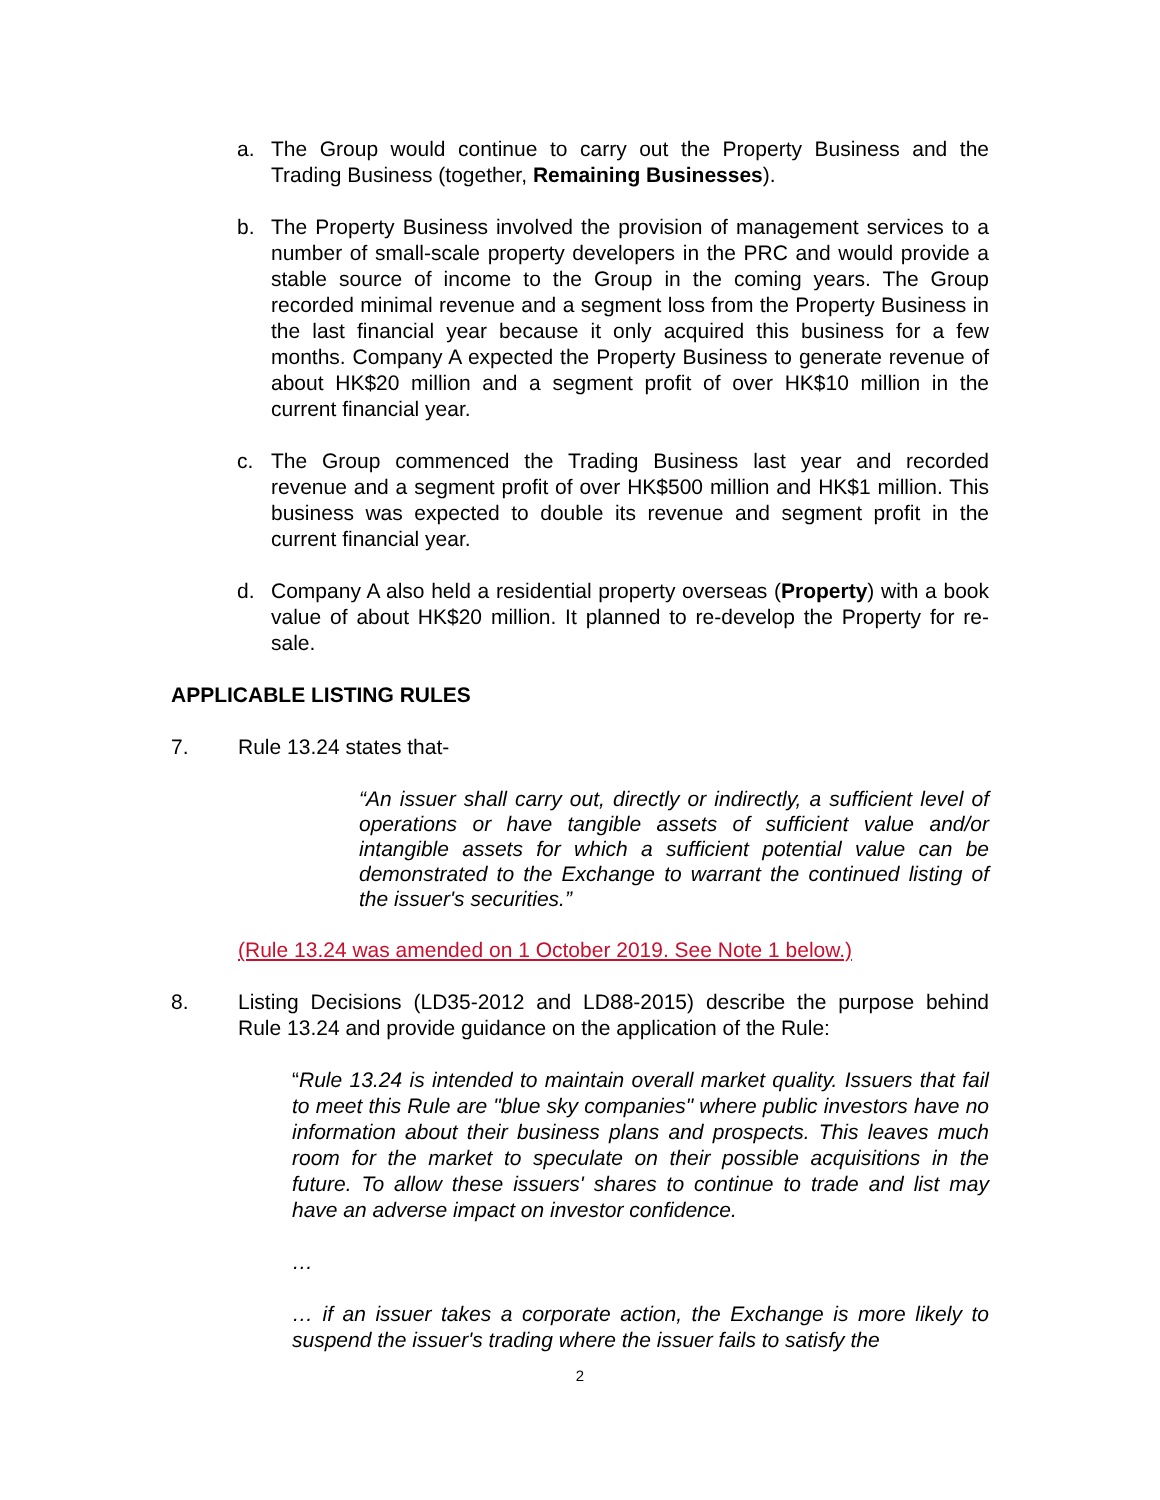a. The Group would continue to carry out the Property Business and the Trading Business (together, Remaining Businesses).
b. The Property Business involved the provision of management services to a number of small-scale property developers in the PRC and would provide a stable source of income to the Group in the coming years. The Group recorded minimal revenue and a segment loss from the Property Business in the last financial year because it only acquired this business for a few months. Company A expected the Property Business to generate revenue of about HK$20 million and a segment profit of over HK$10 million in the current financial year.
c. The Group commenced the Trading Business last year and recorded revenue and a segment profit of over HK$500 million and HK$1 million. This business was expected to double its revenue and segment profit in the current financial year.
d. Company A also held a residential property overseas (Property) with a book value of about HK$20 million. It planned to re-develop the Property for re-sale.
APPLICABLE LISTING RULES
7. Rule 13.24 states that-
“An issuer shall carry out, directly or indirectly, a sufficient level of operations or have tangible assets of sufficient value and/or intangible assets for which a sufficient potential value can be demonstrated to the Exchange to warrant the continued listing of the issuer's securities.”
(Rule 13.24 was amended on 1 October 2019. See Note 1 below.)
8. Listing Decisions (LD35-2012 and LD88-2015) describe the purpose behind Rule 13.24 and provide guidance on the application of the Rule:
“Rule 13.24 is intended to maintain overall market quality. Issuers that fail to meet this Rule are "blue sky companies" where public investors have no information about their business plans and prospects. This leaves much room for the market to speculate on their possible acquisitions in the future. To allow these issuers' shares to continue to trade and list may have an adverse impact on investor confidence.
…
… if an issuer takes a corporate action, the Exchange is more likely to suspend the issuer's trading where the issuer fails to satisfy the
2